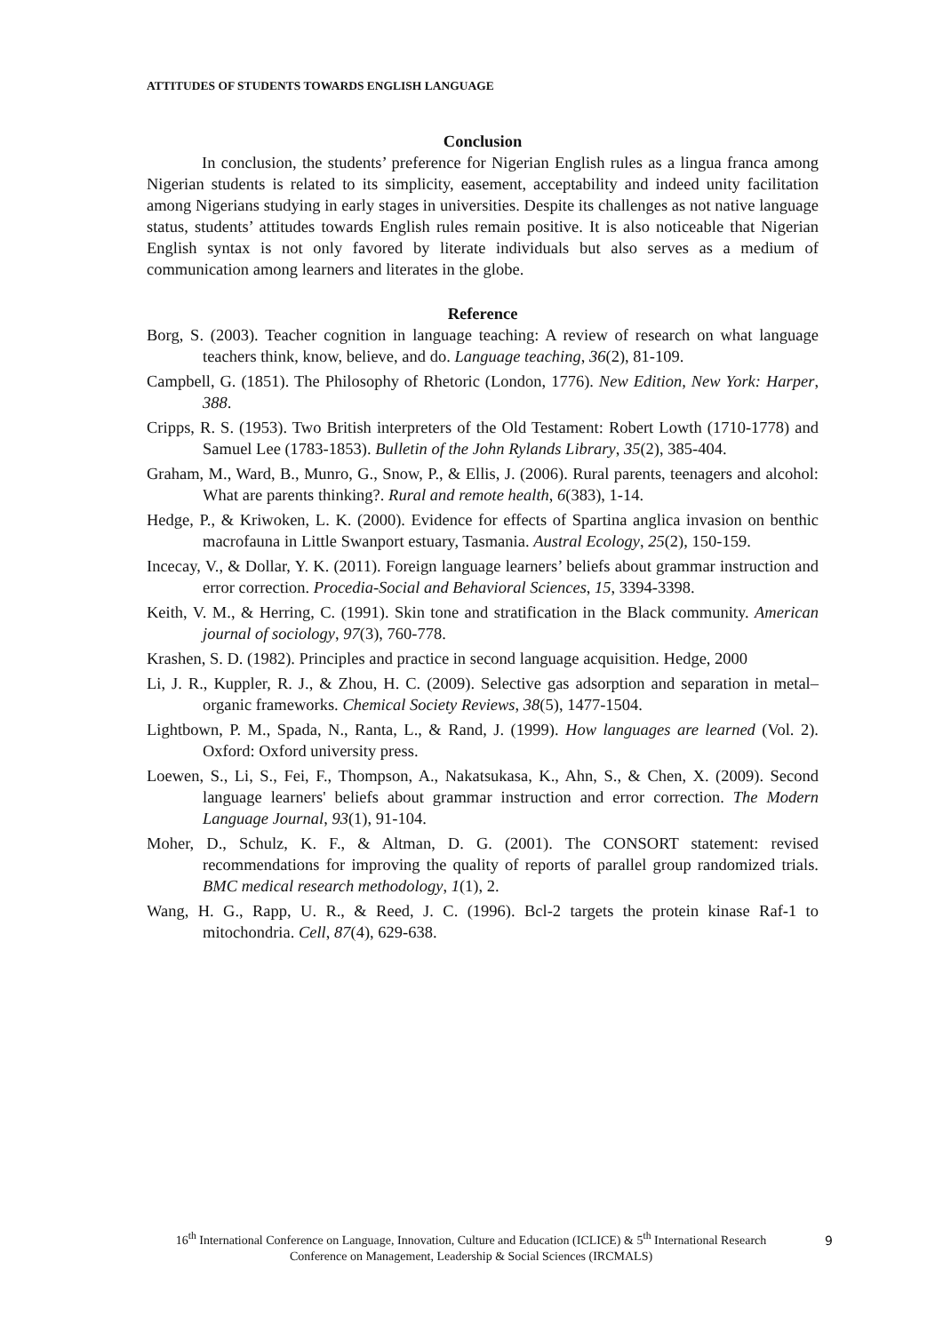ATTITUDES OF STUDENTS TOWARDS ENGLISH LANGUAGE
Conclusion
In conclusion, the students’ preference for Nigerian English rules as a lingua franca among Nigerian students is related to its simplicity, easement, acceptability and indeed unity facilitation among Nigerians studying in early stages in universities. Despite its challenges as not native language status, students’ attitudes towards English rules remain positive. It is also noticeable that Nigerian English syntax is not only favored by literate individuals but also serves as a medium of communication among learners and literates in the globe.
Reference
Borg, S. (2003). Teacher cognition in language teaching: A review of research on what language teachers think, know, believe, and do. Language teaching, 36(2), 81-109.
Campbell, G. (1851). The Philosophy of Rhetoric (London, 1776). New Edition, New York: Harper, 388.
Cripps, R. S. (1953). Two British interpreters of the Old Testament: Robert Lowth (1710-1778) and Samuel Lee (1783-1853). Bulletin of the John Rylands Library, 35(2), 385-404.
Graham, M., Ward, B., Munro, G., Snow, P., & Ellis, J. (2006). Rural parents, teenagers and alcohol: What are parents thinking?. Rural and remote health, 6(383), 1-14.
Hedge, P., & Kriwoken, L. K. (2000). Evidence for effects of Spartina anglica invasion on benthic macrofauna in Little Swanport estuary, Tasmania. Austral Ecology, 25(2), 150-159.
Incecay, V., & Dollar, Y. K. (2011). Foreign language learners’ beliefs about grammar instruction and error correction. Procedia-Social and Behavioral Sciences, 15, 3394-3398.
Keith, V. M., & Herring, C. (1991). Skin tone and stratification in the Black community. American journal of sociology, 97(3), 760-778.
Krashen, S. D. (1982). Principles and practice in second language acquisition. Hedge, 2000
Li, J. R., Kuppler, R. J., & Zhou, H. C. (2009). Selective gas adsorption and separation in metal–organic frameworks. Chemical Society Reviews, 38(5), 1477-1504.
Lightbown, P. M., Spada, N., Ranta, L., & Rand, J. (1999). How languages are learned (Vol. 2). Oxford: Oxford university press.
Loewen, S., Li, S., Fei, F., Thompson, A., Nakatsukasa, K., Ahn, S., & Chen, X. (2009). Second language learners' beliefs about grammar instruction and error correction. The Modern Language Journal, 93(1), 91-104.
Moher, D., Schulz, K. F., & Altman, D. G. (2001). The CONSORT statement: revised recommendations for improving the quality of reports of parallel group randomized trials. BMC medical research methodology, 1(1), 2.
Wang, H. G., Rapp, U. R., & Reed, J. C. (1996). Bcl-2 targets the protein kinase Raf-1 to mitochondria. Cell, 87(4), 629-638.
16<sup>th</sup> International Conference on Language, Innovation, Culture and Education (ICLICE) & 5<sup>th</sup> International Research Conference on Management, Leadership & Social Sciences (IRCMALS)
9